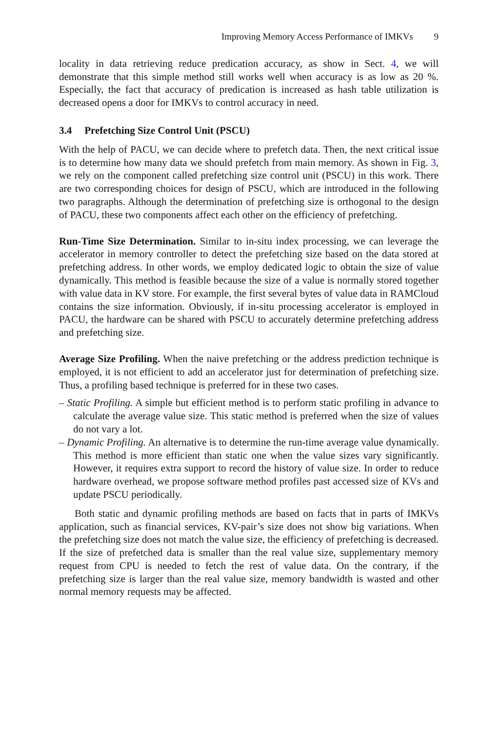Improving Memory Access Performance of IMKVs 9
locality in data retrieving reduce predication accuracy, as show in Sect. 4, we will demonstrate that this simple method still works well when accuracy is as low as 20 %. Especially, the fact that accuracy of predication is increased as hash table utilization is decreased opens a door for IMKVs to control accuracy in need.
3.4 Prefetching Size Control Unit (PSCU)
With the help of PACU, we can decide where to prefetch data. Then, the next critical issue is to determine how many data we should prefetch from main memory. As shown in Fig. 3, we rely on the component called prefetching size control unit (PSCU) in this work. There are two corresponding choices for design of PSCU, which are introduced in the following two paragraphs. Although the determination of prefetching size is orthogonal to the design of PACU, these two components affect each other on the efficiency of prefetching.
Run-Time Size Determination. Similar to in-situ index processing, we can leverage the accelerator in memory controller to detect the prefetching size based on the data stored at prefetching address. In other words, we employ dedicated logic to obtain the size of value dynamically. This method is feasible because the size of a value is normally stored together with value data in KV store. For example, the first several bytes of value data in RAMCloud contains the size information. Obviously, if in-situ processing accelerator is employed in PACU, the hardware can be shared with PSCU to accurately determine prefetching address and prefetching size.
Average Size Profiling. When the naive prefetching or the address prediction technique is employed, it is not efficient to add an accelerator just for determination of prefetching size. Thus, a profiling based technique is preferred for in these two cases.
– Static Profiling. A simple but efficient method is to perform static profiling in advance to calculate the average value size. This static method is preferred when the size of values do not vary a lot.
– Dynamic Profiling. An alternative is to determine the run-time average value dynamically. This method is more efficient than static one when the value sizes vary significantly. However, it requires extra support to record the history of value size. In order to reduce hardware overhead, we propose software method profiles past accessed size of KVs and update PSCU periodically.
Both static and dynamic profiling methods are based on facts that in parts of IMKVs application, such as financial services, KV-pair’s size does not show big variations. When the prefetching size does not match the value size, the efficiency of prefetching is decreased. If the size of prefetched data is smaller than the real value size, supplementary memory request from CPU is needed to fetch the rest of value data. On the contrary, if the prefetching size is larger than the real value size, memory bandwidth is wasted and other normal memory requests may be affected.